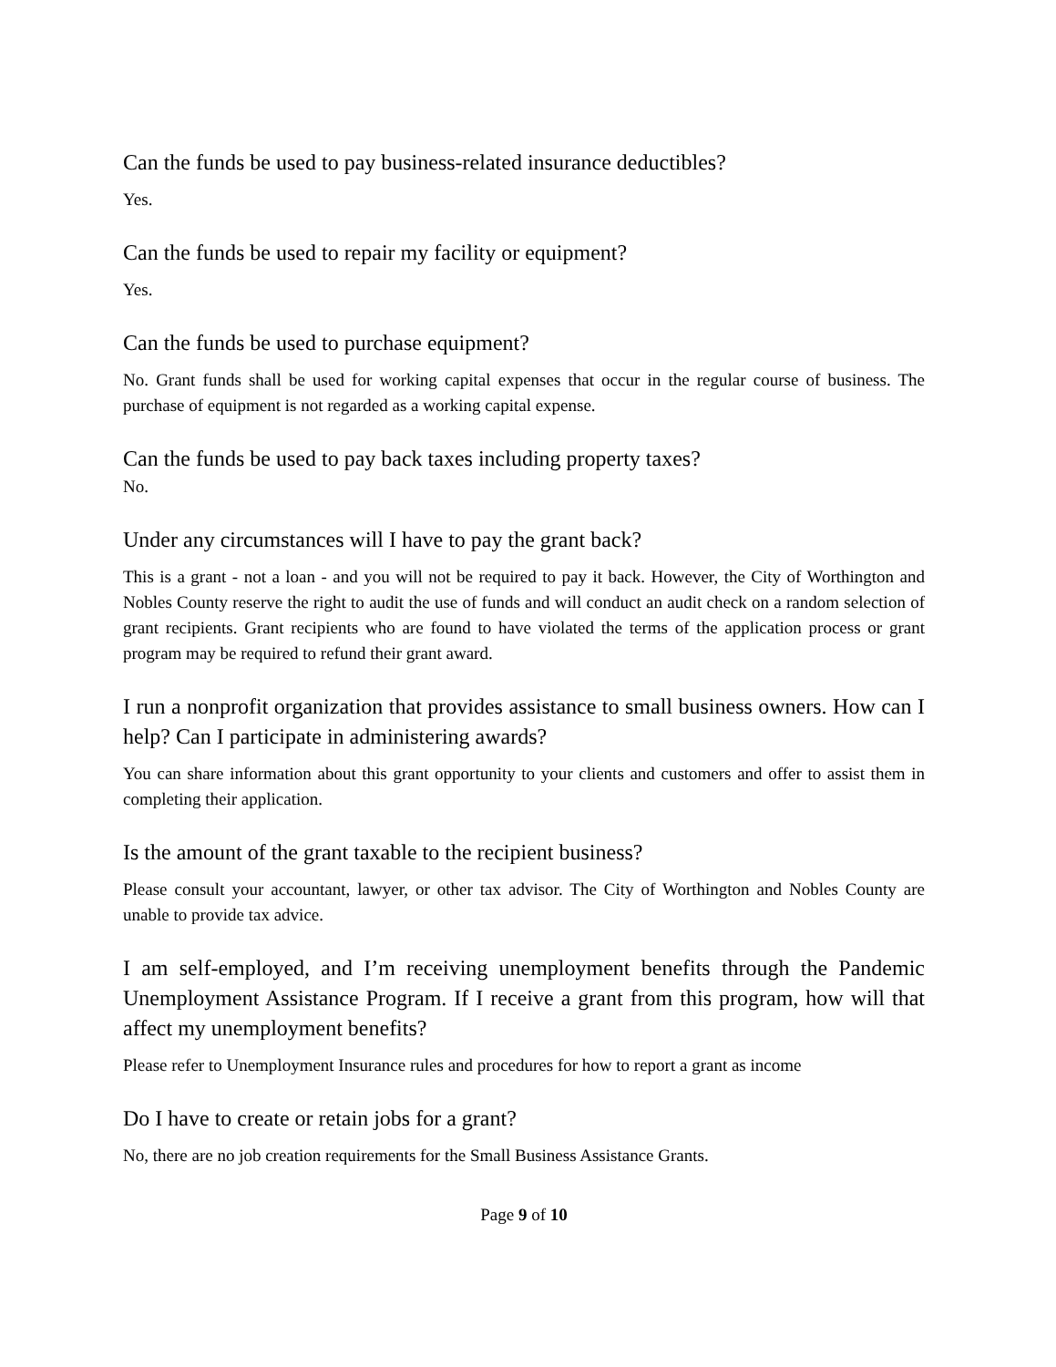Can the funds be used to pay business-related insurance deductibles?
Yes.
Can the funds be used to repair my facility or equipment?
Yes.
Can the funds be used to purchase equipment?
No. Grant funds shall be used for working capital expenses that occur in the regular course of business. The purchase of equipment is not regarded as a working capital expense.
Can the funds be used to pay back taxes including property taxes?
No.
Under any circumstances will I have to pay the grant back?
This is a grant - not a loan - and you will not be required to pay it back. However, the City of Worthington and Nobles County reserve the right to audit the use of funds and will conduct an audit check on a random selection of grant recipients. Grant recipients who are found to have violated the terms of the application process or grant program may be required to refund their grant award.
I run a nonprofit organization that provides assistance to small business owners. How can I help? Can I participate in administering awards?
You can share information about this grant opportunity to your clients and customers and offer to assist them in completing their application.
Is the amount of the grant taxable to the recipient business?
Please consult your accountant, lawyer, or other tax advisor. The City of Worthington and Nobles County are unable to provide tax advice.
I am self-employed, and I’m receiving unemployment benefits through the Pandemic Unemployment Assistance Program. If I receive a grant from this program, how will that affect my unemployment benefits?
Please refer to Unemployment Insurance rules and procedures for how to report a grant as income
Do I have to create or retain jobs for a grant?
No, there are no job creation requirements for the Small Business Assistance Grants.
Page 9 of 10